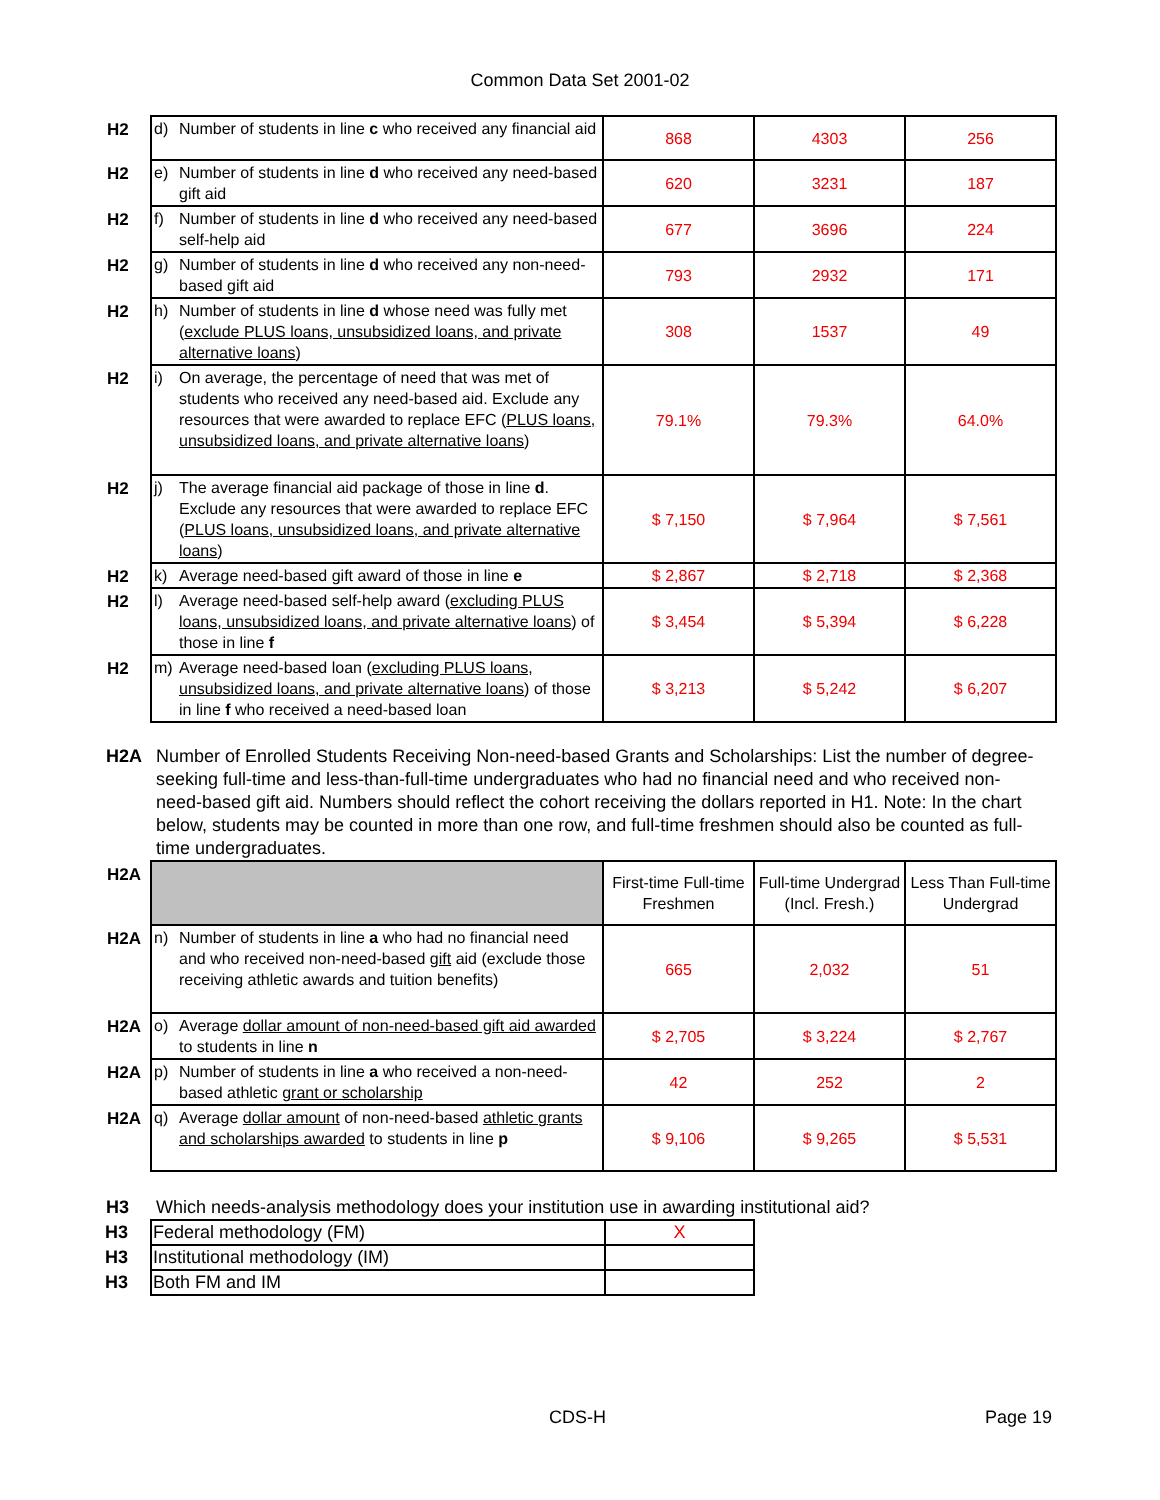Common Data Set 2001-02
| H2 | d) | Number of students in line c who received any financial aid | 868 | 4303 | 256 |
| H2 | e) | Number of students in line d who received any need-based gift aid | 620 | 3231 | 187 |
| H2 | f) | Number of students in line d who received any need-based self-help aid | 677 | 3696 | 224 |
| H2 | g) | Number of students in line d who received any non-need-based gift aid | 793 | 2932 | 171 |
| H2 | h) | Number of students in line d whose need was fully met ( exclude PLUS loans, unsubsidized loans, and private alternative loans ) | 308 | 1537 | 49 |
| H2 | i) | On average, the percentage of need that was met of students who received any need-based aid. Exclude any resources that were awarded to replace EFC ( PLUS loans, unsubsidized loans, and private alternative loans ) | 79.1% | 79.3% | 64.0% |
| H2 | j) | The average financial aid package of those in line d . Exclude any resources that were awarded to replace EFC ( PLUS loans, unsubsidized loans, and private alternative loans ) | $ 7,150 | $ 7,964 | $ 7,561 |
| H2 | k) | Average need-based gift award of those in line e | $ 2,867 | $ 2,718 | $ 2,368 |
| H2 | l) | Average need-based self-help award ( excluding PLUS loans, unsubsidized loans, and private alternative loans ) of those in line f | $ 3,454 | $ 5,394 | $ 6,228 |
| H2 | m) | Average need-based loan ( excluding PLUS loans, unsubsidized loans, and private alternative loans ) of those in line f who received a need-based loan | $ 3,213 | $ 5,242 | $ 6,207 |
H2A Number of Enrolled Students Receiving Non-need-based Grants and Scholarships: List the number of degree-seeking full-time and less-than-full-time undergraduates who had no financial need and who received non-need-based gift aid. Numbers should reflect the cohort receiving the dollars reported in H1. Note: In the chart below, students may be counted in more than one row, and full-time freshmen should also be counted as full-time undergraduates.
| H2A | | | First-time Full-time Freshmen | Full-time Undergrad (Incl. Fresh.) | Less Than Full-time Undergrad |
| H2A | n) | Number of students in line a who had no financial need and who received non-need-based gift aid (exclude those receiving athletic awards and tuition benefits) | 665 | 2,032 | 51 |
| H2A | o) | Average dollar amount of non-need-based gift aid awarded to students in line n | $ 2,705 | $ 3,224 | $ 2,767 |
| H2A | p) | Number of students in line a who received a non-need-based athletic grant or scholarship | 42 | 252 | 2 |
| H2A | q) | Average dollar amount of non-need-based athletic grants and scholarships awarded to students in line p | $ 9,106 | $ 9,265 | $ 5,531 |
H3 Which needs-analysis methodology does your institution use in awarding institutional aid?
| H3 | Federal methodology (FM) | X |
| H3 | Institutional methodology (IM) | |
| H3 | Both FM and IM | |
CDS-H Page 19